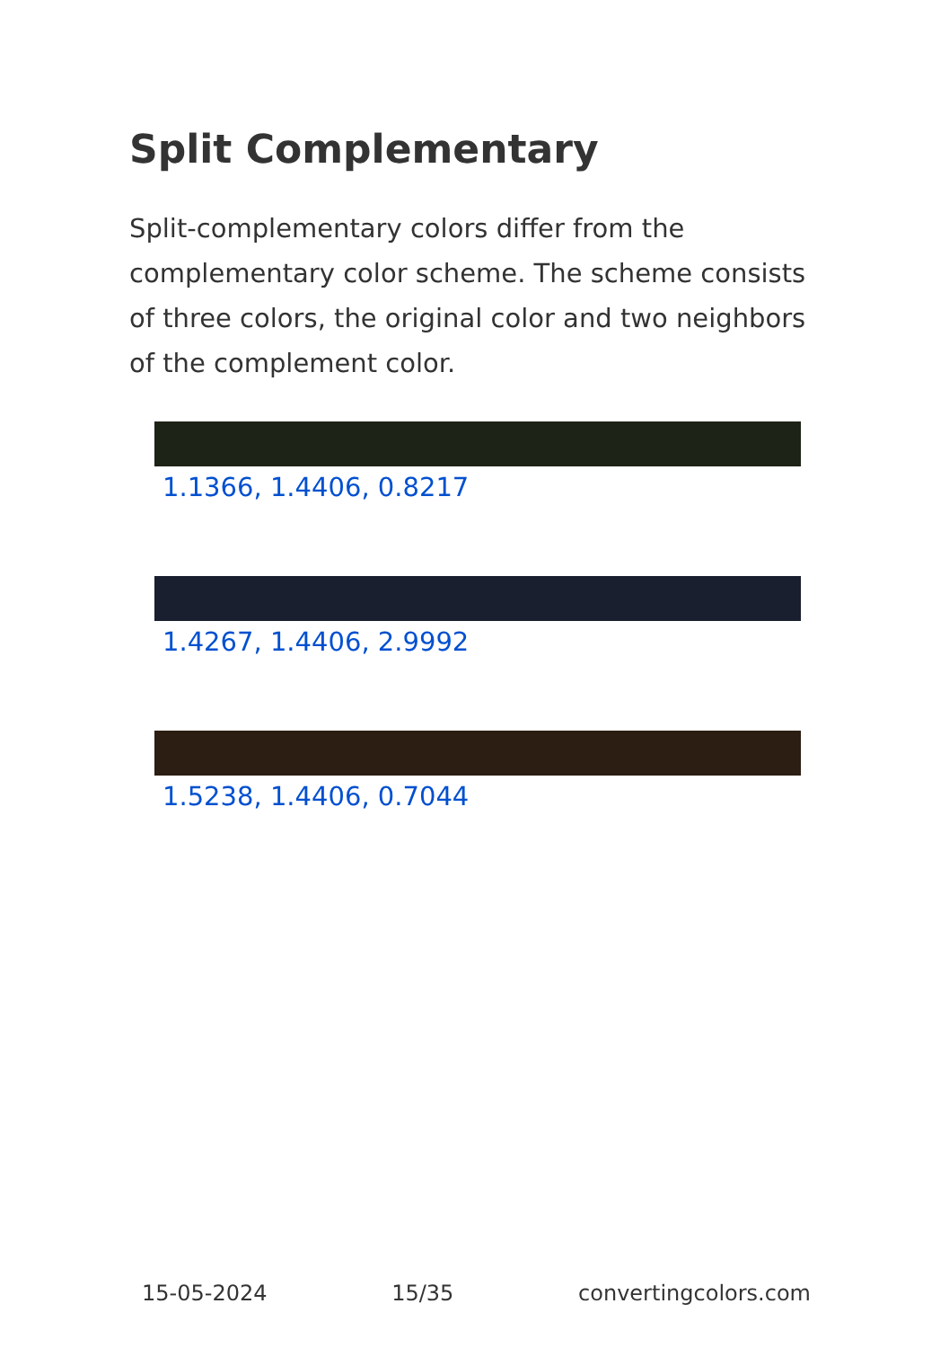Split Complementary
Split-complementary colors differ from the complementary color scheme. The scheme consists of three colors, the original color and two neighbors of the complement color.
1.1366, 1.4406, 0.8217
1.4267, 1.4406, 2.9992
1.5238, 1.4406, 0.7044
15-05-2024 15/35 convertingcolors.com